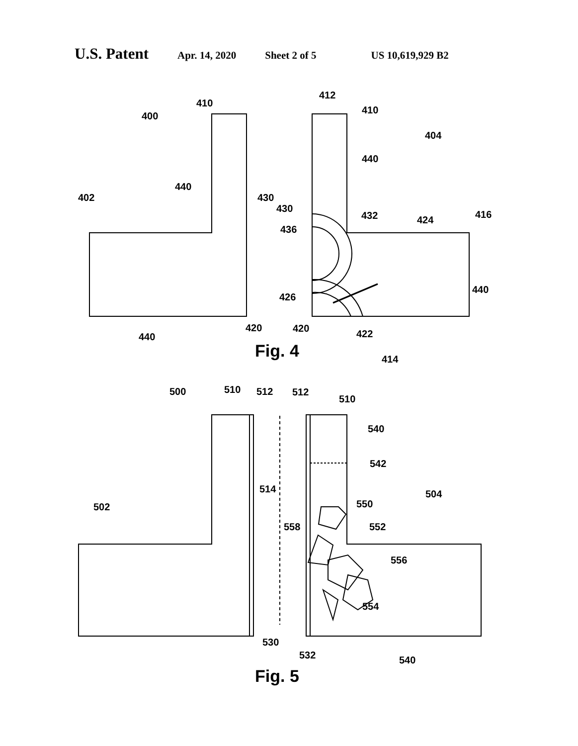U.S. Patent Apr. 14, 2020 Sheet 2 of 5 US 10,619,929 B2
410
400
402
440
430
420
440
412
410
404
440
430
432
436
424
416
440
426
420
422
414
500
510
512
512
510
540
542
514
504
550
502
558
552
556
554
530
532
540
Fig. 4
Fig. 5